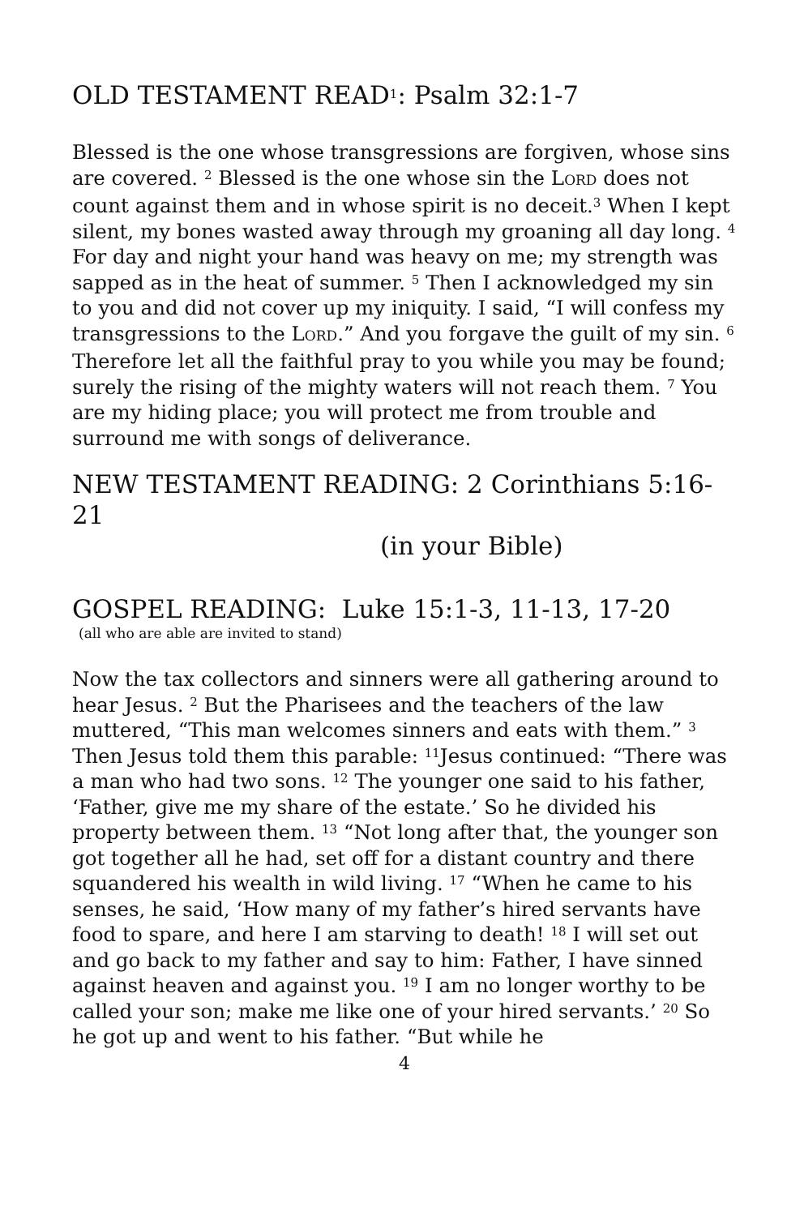OLD TESTAMENT READ<sup>1</sup>: Psalm 32:1-7
Blessed is the one whose transgressions are forgiven, whose sins are covered. <sup>2</sup> Blessed is the one whose sin the LORD does not count against them and in whose spirit is no deceit.<sup>3</sup> When I kept silent, my bones wasted away through my groaning all day long. <sup>4</sup> For day and night your hand was heavy on me; my strength was sapped as in the heat of summer. <sup>5</sup> Then I acknowledged my sin to you and did not cover up my iniquity. I said, “I will confess my transgressions to the LORD.” And you forgave the guilt of my sin. <sup>6</sup> Therefore let all the faithful pray to you while you may be found; surely the rising of the mighty waters will not reach them. <sup>7</sup> You are my hiding place; you will protect me from trouble and surround me with songs of deliverance.
NEW TESTAMENT READING: 2 Corinthians 5:16-21
(in your Bible)
GOSPEL READING: Luke 15:1-3, 11-13, 17-20
(all who are able are invited to stand)
Now the tax collectors and sinners were all gathering around to hear Jesus. <sup>2</sup> But the Pharisees and the teachers of the law muttered, “This man welcomes sinners and eats with them.” <sup>3</sup> Then Jesus told them this parable: <sup>11</sup>Jesus continued: “There was a man who had two sons. <sup>12</sup> The younger one said to his father, ‘Father, give me my share of the estate.’ So he divided his property between them. <sup>13</sup> “Not long after that, the younger son got together all he had, set off for a distant country and there squandered his wealth in wild living. <sup>17</sup> “When he came to his senses, he said, ‘How many of my father’s hired servants have food to spare, and here I am starving to death! <sup>18</sup> I will set out and go back to my father and say to him: Father, I have sinned against heaven and against you. <sup>19</sup> I am no longer worthy to be called your son; make me like one of your hired servants.’ <sup>20</sup> So he got up and went to his father. “But while he
4